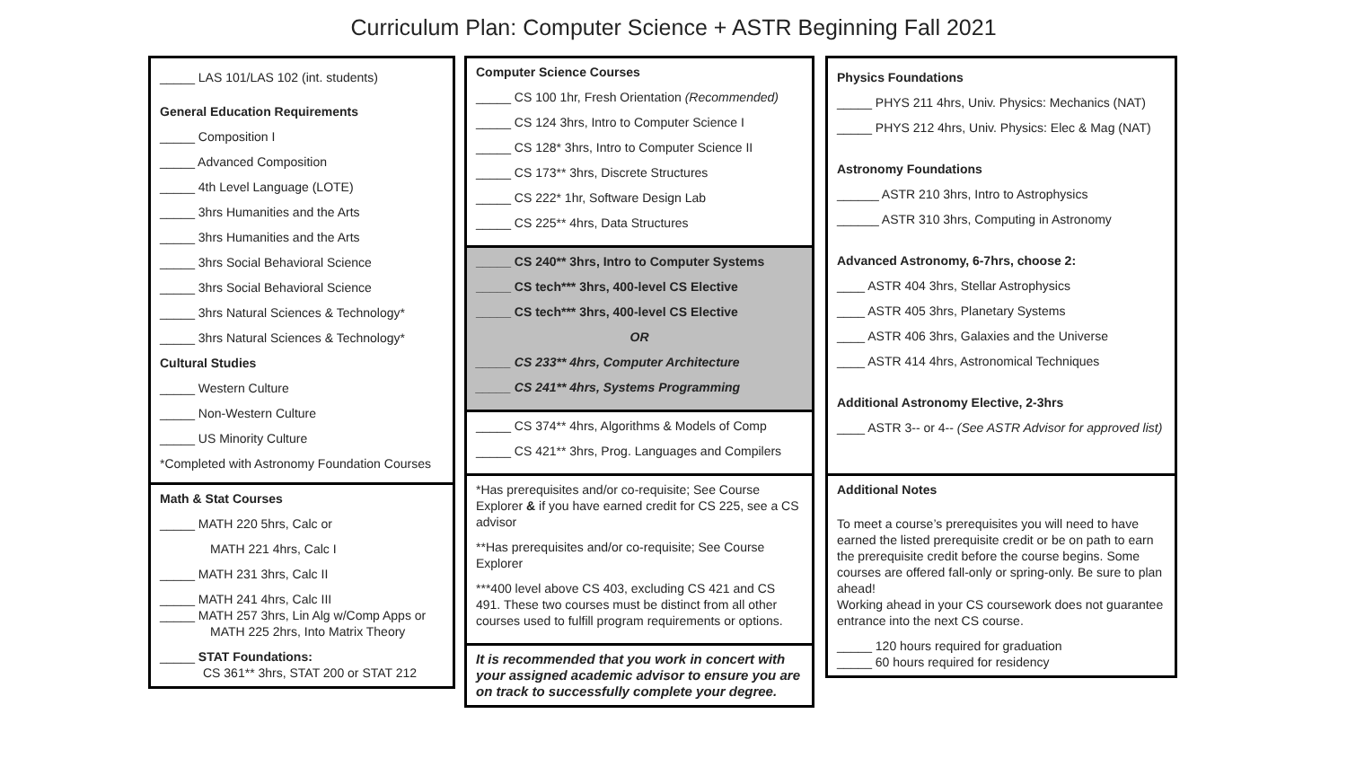Curriculum Plan: Computer Science + ASTR Beginning Fall 2021
_____ LAS 101/LAS 102 (int. students)
General Education Requirements
_____ Composition I
_____ Advanced Composition
_____ 4th Level Language (LOTE)
_____ 3hrs Humanities and the Arts
_____ 3hrs Humanities and the Arts
_____ 3hrs Social Behavioral Science
_____ 3hrs Social Behavioral Science
_____ 3hrs Natural Sciences & Technology*
_____ 3hrs Natural Sciences & Technology*
Cultural Studies
_____ Western Culture
_____ Non-Western Culture
_____ US Minority Culture
*Completed with Astronomy Foundation Courses
Math & Stat Courses
_____ MATH 220 5hrs, Calc or
MATH 221 4hrs, Calc I
_____ MATH 231 3hrs, Calc II
_____ MATH 241 4hrs, Calc III
_____ MATH 257 3hrs, Lin Alg w/Comp Apps or
MATH 225 2hrs, Into Matrix Theory
_____ STAT Foundations:
CS 361** 3hrs, STAT 200 or STAT 212
Computer Science Courses
_____ CS 100 1hr, Fresh Orientation (Recommended)
_____ CS 124 3hrs, Intro to Computer Science I
_____ CS 128* 3hrs, Intro to Computer Science II
_____ CS 173** 3hrs, Discrete Structures
_____ CS 222* 1hr, Software Design Lab
_____ CS 225** 4hrs, Data Structures
_____ CS 240** 3hrs, Intro to Computer Systems
_____ CS tech*** 3hrs, 400-level CS Elective
_____ CS tech*** 3hrs, 400-level CS Elective
OR
_____ CS 233** 4hrs, Computer Architecture
_____ CS 241** 4hrs, Systems Programming
_____ CS 374** 4hrs, Algorithms & Models of Comp
_____ CS 421** 3hrs, Prog. Languages and Compilers
*Has prerequisites and/or co-requisite; See Course Explorer & if you have earned credit for CS 225, see a CS advisor
**Has prerequisites and/or co-requisite; See Course Explorer
***400 level above CS 403, excluding CS 421 and CS 491. These two courses must be distinct from all other courses used to fulfill program requirements or options.
It is recommended that you work in concert with your assigned academic advisor to ensure you are on track to successfully complete your degree.
Physics Foundations
_____ PHYS 211 4hrs, Univ. Physics: Mechanics (NAT)
_____ PHYS 212 4hrs, Univ. Physics: Elec & Mag (NAT)
Astronomy Foundations
______ ASTR 210 3hrs, Intro to Astrophysics
______ ASTR 310 3hrs, Computing in Astronomy
Advanced Astronomy, 6-7hrs, choose 2:
____ ASTR 404 3hrs, Stellar Astrophysics
____ ASTR 405 3hrs, Planetary Systems
____ ASTR 406 3hrs, Galaxies and the Universe
____ ASTR 414 4hrs, Astronomical Techniques
Additional Astronomy Elective, 2-3hrs
____ ASTR 3-- or 4-- (See ASTR Advisor for approved list)
Additional Notes
To meet a course’s prerequisites you will need to have earned the listed prerequisite credit or be on path to earn the prerequisite credit before the course begins. Some courses are offered fall-only or spring-only. Be sure to plan ahead!
Working ahead in your CS coursework does not guarantee entrance into the next CS course.
_____ 120 hours required for graduation
_____ 60 hours required for residency